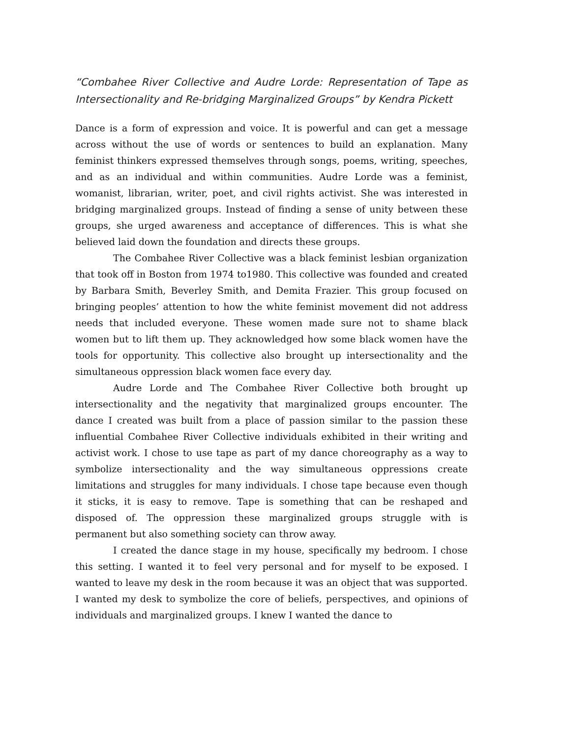“Combahee River Collective and Audre Lorde: Representation of Tape as Intersectionality and Re-bridging Marginalized Groups” by Kendra Pickett
Dance is a form of expression and voice. It is powerful and can get a message across without the use of words or sentences to build an explanation. Many feminist thinkers expressed themselves through songs, poems, writing, speeches, and as an individual and within communities. Audre Lorde was a feminist, womanist, librarian, writer, poet, and civil rights activist. She was interested in bridging marginalized groups. Instead of finding a sense of unity between these groups, she urged awareness and acceptance of differences. This is what she believed laid down the foundation and directs these groups.
The Combahee River Collective was a black feminist lesbian organization that took off in Boston from 1974 to1980. This collective was founded and created by Barbara Smith, Beverley Smith, and Demita Frazier. This group focused on bringing peoples’ attention to how the white feminist movement did not address needs that included everyone. These women made sure not to shame black women but to lift them up. They acknowledged how some black women have the tools for opportunity. This collective also brought up intersectionality and the simultaneous oppression black women face every day.
Audre Lorde and The Combahee River Collective both brought up intersectionality and the negativity that marginalized groups encounter. The dance I created was built from a place of passion similar to the passion these influential Combahee River Collective individuals exhibited in their writing and activist work. I chose to use tape as part of my dance choreography as a way to symbolize intersectionality and the way simultaneous oppressions create limitations and struggles for many individuals. I chose tape because even though it sticks, it is easy to remove. Tape is something that can be reshaped and disposed of. The oppression these marginalized groups struggle with is permanent but also something society can throw away.
I created the dance stage in my house, specifically my bedroom. I chose this setting. I wanted it to feel very personal and for myself to be exposed. I wanted to leave my desk in the room because it was an object that was supported. I wanted my desk to symbolize the core of beliefs, perspectives, and opinions of individuals and marginalized groups. I knew I wanted the dance to